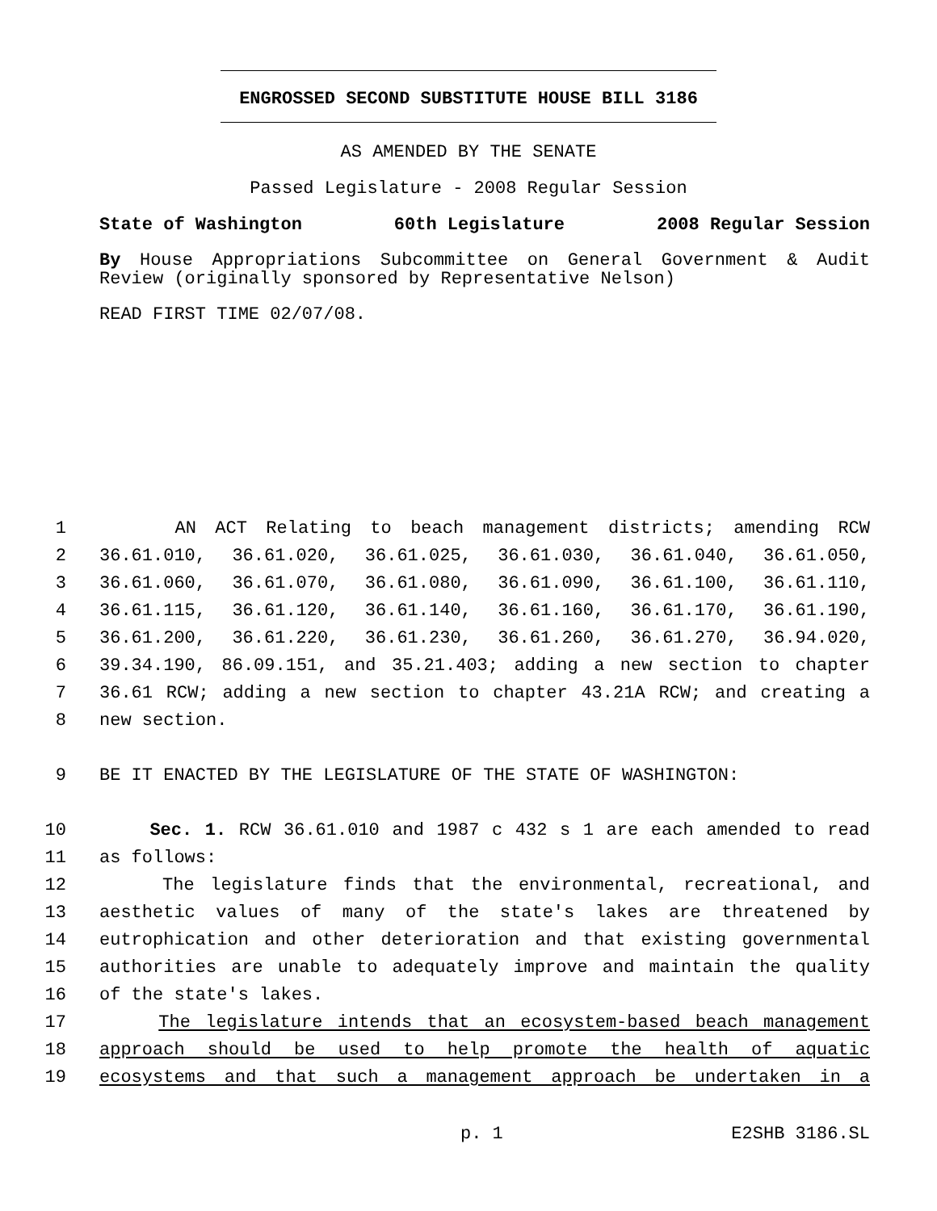ENGROSSED SECOND SUBSTITUTE HOUSE BILL 3186
AS AMENDED BY THE SENATE
Passed Legislature - 2008 Regular Session
State of Washington 60th Legislature 2008 Regular Session
By House Appropriations Subcommittee on General Government & Audit
Review (originally sponsored by Representative Nelson)
READ FIRST TIME 02/07/08.
1 AN ACT Relating to beach management districts; amending RCW
2 36.61.010, 36.61.020, 36.61.025, 36.61.030, 36.61.040, 36.61.050,
3 36.61.060, 36.61.070, 36.61.080, 36.61.090, 36.61.100, 36.61.110,
4 36.61.115, 36.61.120, 36.61.140, 36.61.160, 36.61.170, 36.61.190,
5 36.61.200, 36.61.220, 36.61.230, 36.61.260, 36.61.270, 36.94.020,
6 39.34.190, 86.09.151, and 35.21.403; adding a new section to chapter
7 36.61 RCW; adding a new section to chapter 43.21A RCW; and creating a
8 new section.
9 BE IT ENACTED BY THE LEGISLATURE OF THE STATE OF WASHINGTON:
10 Sec. 1. RCW 36.61.010 and 1987 c 432 s 1 are each amended to read
11 as follows:
12 The legislature finds that the environmental, recreational, and
13 aesthetic values of many of the state's lakes are threatened by
14 eutrophication and other deterioration and that existing governmental
15 authorities are unable to adequately improve and maintain the quality
16 of the state's lakes.
17 The legislature intends that an ecosystem-based beach management
18 approach should be used to help promote the health of aquatic
19 ecosystems and that such a management approach be undertaken in a
p. 1 E2SHB 3186.SL